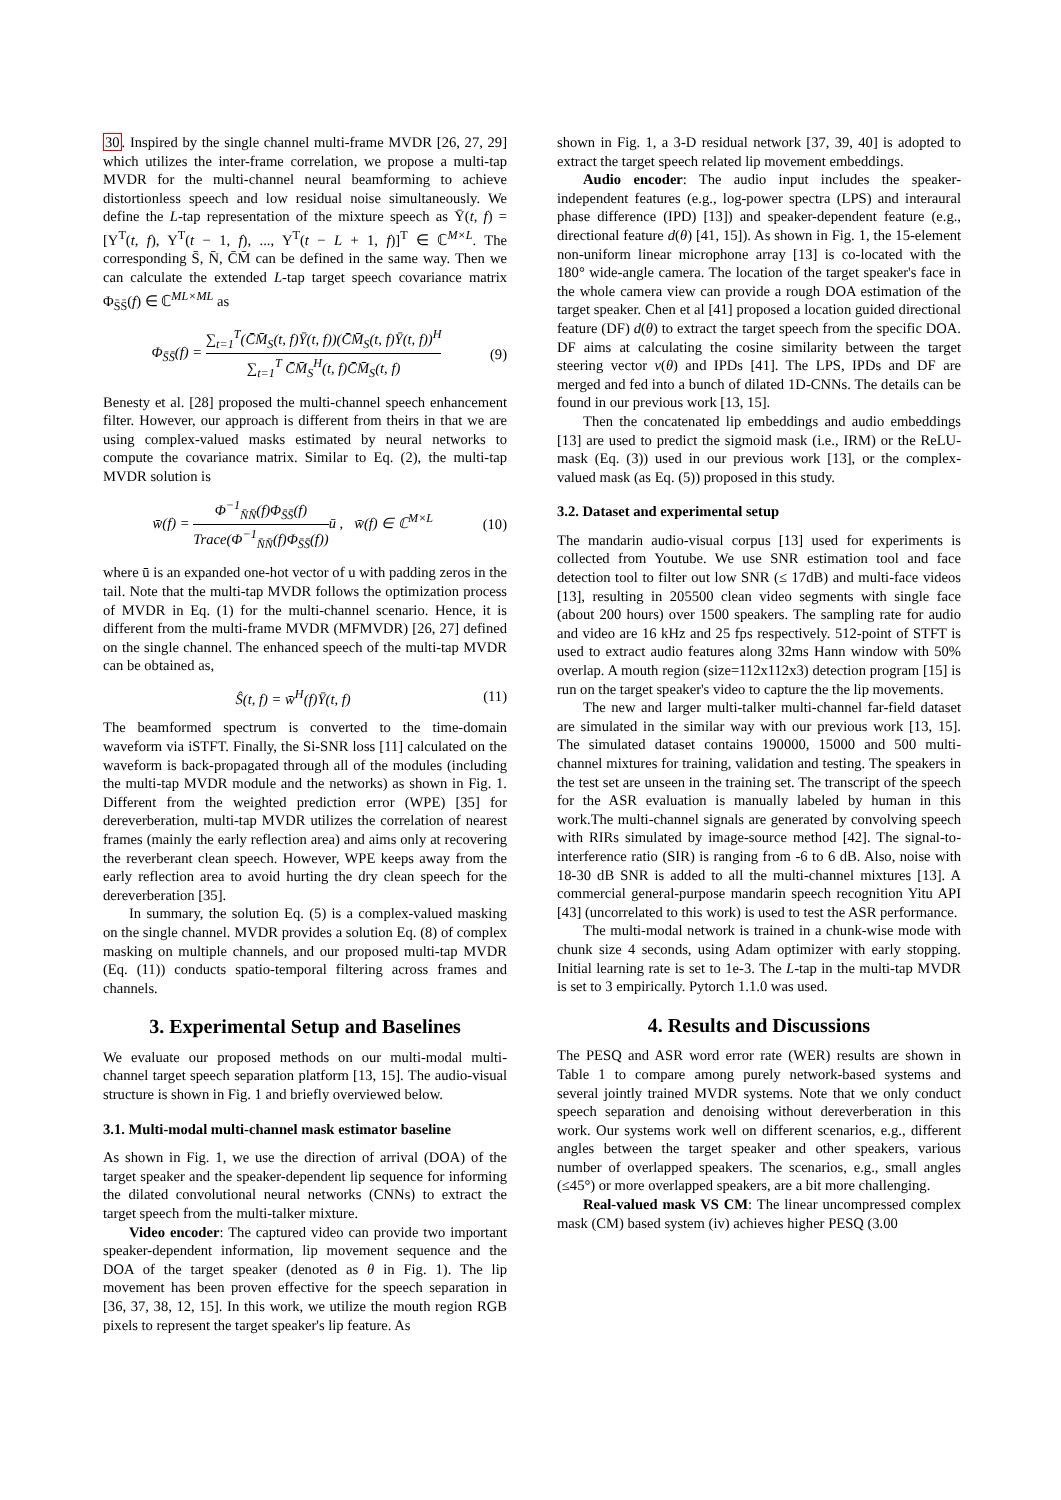30. Inspired by the single channel multi-frame MVDR [26, 27, 29] which utilizes the inter-frame correlation, we propose a multi-tap MVDR for the multi-channel neural beamforming to achieve distortionless speech and low residual noise simultaneously. We define the L-tap representation of the mixture speech as Ȳ(t, f) = [Y<sup>T</sup>(t, f), Y<sup>T</sup>(t − 1, f), ..., Y<sup>T</sup>(t − L + 1, f)]<sup>T</sup> ∈ ℂ<sup>M×L</sup>. The corresponding S̄, N̄, C̄M̄ can be defined in the same way. Then we can calculate the extended L-tap target speech covariance matrix Φ<sub>S̄S̄</sub>(f) ∈ ℂ<sup>ML×ML</sup> as
Φ<sub>S̄S̄</sub>(f) = ∑<sub>t=1</sub><sup>T</sup>(C̄M̄<sub>S</sub>(t, f)Ȳ(t, f))(C̄M̄<sub>S</sub>(t, f)Ȳ(t, f))<sup>H</sup> ∑<sub>t=1</sub><sup>T</sup> C̄M̄<sub>S</sub><sup>H</sup>(t, f)C̄M̄<sub>S</sub>(t, f) (9)
Benesty et al. [28] proposed the multi-channel speech enhancement filter. However, our approach is different from theirs in that we are using complex-valued masks estimated by neural networks to compute the covariance matrix. Similar to Eq. (2), the multi-tap MVDR solution is
w̄(f) = Φ<sup>−1</sup><sub>N̄N̄</sub>(f)Φ<sub>S̄S̄</sub>(f) Trace(Φ<sup>−1</sup><sub>N̄N̄</sub>(f)Φ<sub>S̄S̄</sub>(f)) ū , w̄(f) ∈ ℂ<sup>M×L</sup> (10)
where ū is an expanded one-hot vector of u with padding zeros in the tail. Note that the multi-tap MVDR follows the optimization process of MVDR in Eq. (1) for the multi-channel scenario. Hence, it is different from the multi-frame MVDR (MFMVDR) [26, 27] defined on the single channel. The enhanced speech of the multi-tap MVDR can be obtained as,
Ŝ(t, f) = w̄<sup>H</sup>(f)Ȳ(t, f) (11)
The beamformed spectrum is converted to the time-domain waveform via iSTFT. Finally, the Si-SNR loss [11] calculated on the waveform is back-propagated through all of the modules (including the multi-tap MVDR module and the networks) as shown in Fig. 1. Different from the weighted prediction error (WPE) [35] for dereverberation, multi-tap MVDR utilizes the correlation of nearest frames (mainly the early reflection area) and aims only at recovering the reverberant clean speech. However, WPE keeps away from the early reflection area to avoid hurting the dry clean speech for the dereverberation [35].
In summary, the solution Eq. (5) is a complex-valued masking on the single channel. MVDR provides a solution Eq. (8) of complex masking on multiple channels, and our proposed multi-tap MVDR (Eq. (11)) conducts spatio-temporal filtering across frames and channels.
3. Experimental Setup and Baselines
We evaluate our proposed methods on our multi-modal multi-channel target speech separation platform [13, 15]. The audio-visual structure is shown in Fig. 1 and briefly overviewed below.
3.1. Multi-modal multi-channel mask estimator baseline
As shown in Fig. 1, we use the direction of arrival (DOA) of the target speaker and the speaker-dependent lip sequence for informing the dilated convolutional neural networks (CNNs) to extract the target speech from the multi-talker mixture.
Video encoder: The captured video can provide two important speaker-dependent information, lip movement sequence and the DOA of the target speaker (denoted as θ in Fig. 1). The lip movement has been proven effective for the speech separation in [36, 37, 38, 12, 15]. In this work, we utilize the mouth region RGB pixels to represent the target speaker's lip feature. As
shown in Fig. 1, a 3-D residual network [37, 39, 40] is adopted to extract the target speech related lip movement embeddings.
Audio encoder: The audio input includes the speaker-independent features (e.g., log-power spectra (LPS) and interaural phase difference (IPD) [13]) and speaker-dependent feature (e.g., directional feature d(θ) [41, 15]). As shown in Fig. 1, the 15-element non-uniform linear microphone array [13] is co-located with the 180° wide-angle camera. The location of the target speaker's face in the whole camera view can provide a rough DOA estimation of the target speaker. Chen et al [41] proposed a location guided directional feature (DF) d(θ) to extract the target speech from the specific DOA. DF aims at calculating the cosine similarity between the target steering vector v(θ) and IPDs [41]. The LPS, IPDs and DF are merged and fed into a bunch of dilated 1D-CNNs. The details can be found in our previous work [13, 15].
Then the concatenated lip embeddings and audio embeddings [13] are used to predict the sigmoid mask (i.e., IRM) or the ReLU-mask (Eq. (3)) used in our previous work [13], or the complex-valued mask (as Eq. (5)) proposed in this study.
3.2. Dataset and experimental setup
The mandarin audio-visual corpus [13] used for experiments is collected from Youtube. We use SNR estimation tool and face detection tool to filter out low SNR (≤ 17dB) and multi-face videos [13], resulting in 205500 clean video segments with single face (about 200 hours) over 1500 speakers. The sampling rate for audio and video are 16 kHz and 25 fps respectively. 512-point of STFT is used to extract audio features along 32ms Hann window with 50% overlap. A mouth region (size=112x112x3) detection program [15] is run on the target speaker's video to capture the the lip movements.
The new and larger multi-talker multi-channel far-field dataset are simulated in the similar way with our previous work [13, 15]. The simulated dataset contains 190000, 15000 and 500 multi-channel mixtures for training, validation and testing. The speakers in the test set are unseen in the training set. The transcript of the speech for the ASR evaluation is manually labeled by human in this work.The multi-channel signals are generated by convolving speech with RIRs simulated by image-source method [42]. The signal-to-interference ratio (SIR) is ranging from -6 to 6 dB. Also, noise with 18-30 dB SNR is added to all the multi-channel mixtures [13]. A commercial general-purpose mandarin speech recognition Yitu API [43] (uncorrelated to this work) is used to test the ASR performance.
The multi-modal network is trained in a chunk-wise mode with chunk size 4 seconds, using Adam optimizer with early stopping. Initial learning rate is set to 1e-3. The L-tap in the multi-tap MVDR is set to 3 empirically. Pytorch 1.1.0 was used.
4. Results and Discussions
The PESQ and ASR word error rate (WER) results are shown in Table 1 to compare among purely network-based systems and several jointly trained MVDR systems. Note that we only conduct speech separation and denoising without dereverberation in this work. Our systems work well on different scenarios, e.g., different angles between the target speaker and other speakers, various number of overlapped speakers. The scenarios, e.g., small angles (≤45°) or more overlapped speakers, are a bit more challenging.
Real-valued mask VS CM: The linear uncompressed complex mask (CM) based system (iv) achieves higher PESQ (3.00